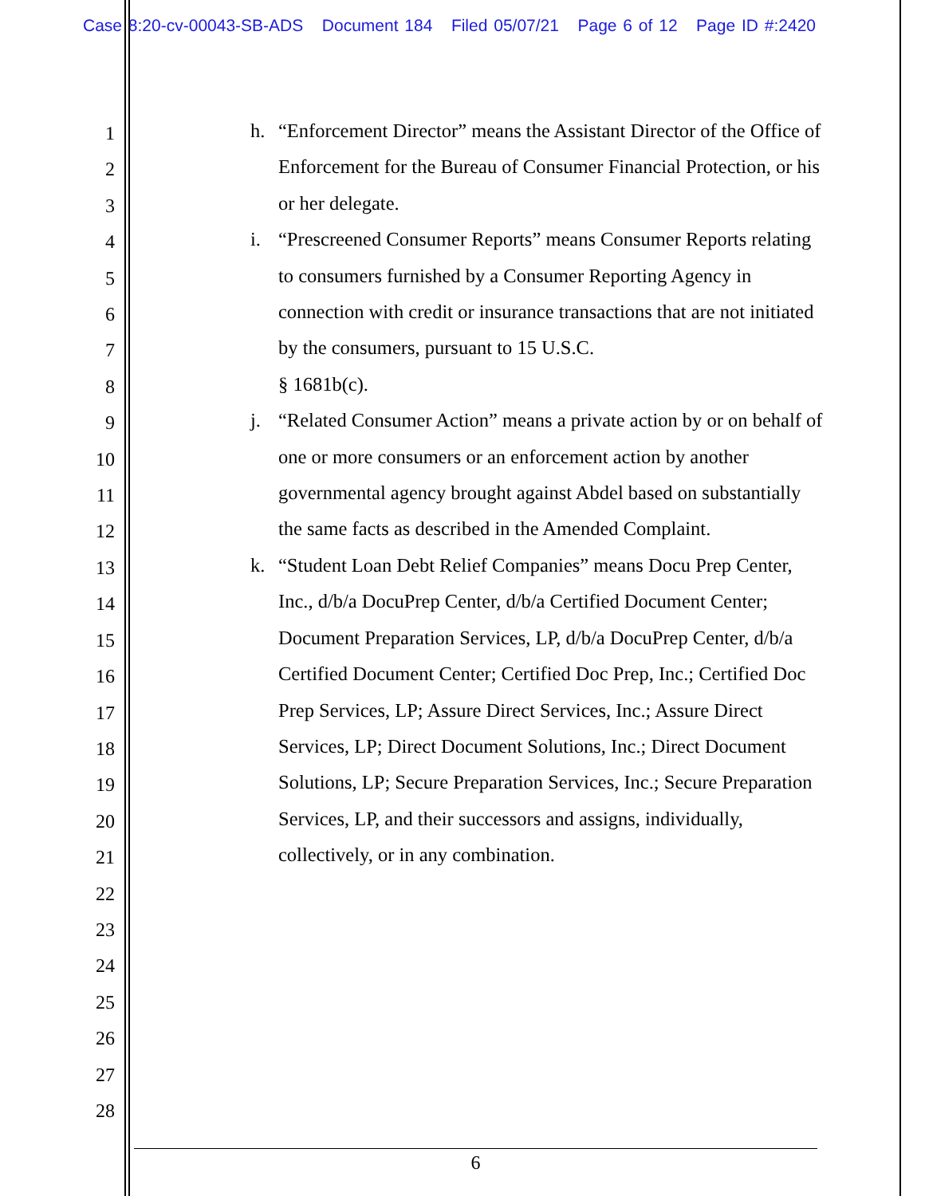Case 8:20-cv-00043-SB-ADS Document 184 Filed 05/07/21 Page 6 of 12 Page ID #:2420
1
2
3
4
5
6
7
8
9
10
11
12
13
14
15
16
17
18
19
20
21
22
23
24
25
26
27
28
h. “Enforcement Director” means the Assistant Director of the Office of Enforcement for the Bureau of Consumer Financial Protection, or his or her delegate.
i. “Prescreened Consumer Reports” means Consumer Reports relating to consumers furnished by a Consumer Reporting Agency in connection with credit or insurance transactions that are not initiated by the consumers, pursuant to 15 U.S.C.
§ 1681b(c).
j. “Related Consumer Action” means a private action by or on behalf of one or more consumers or an enforcement action by another governmental agency brought against Abdel based on substantially the same facts as described in the Amended Complaint.
k. “Student Loan Debt Relief Companies” means Docu Prep Center, Inc., d/b/a DocuPrep Center, d/b/a Certified Document Center; Document Preparation Services, LP, d/b/a DocuPrep Center, d/b/a Certified Document Center; Certified Doc Prep, Inc.; Certified Doc Prep Services, LP; Assure Direct Services, Inc.; Assure Direct Services, LP; Direct Document Solutions, Inc.; Direct Document Solutions, LP; Secure Preparation Services, Inc.; Secure Preparation Services, LP, and their successors and assigns, individually, collectively, or in any combination.
6